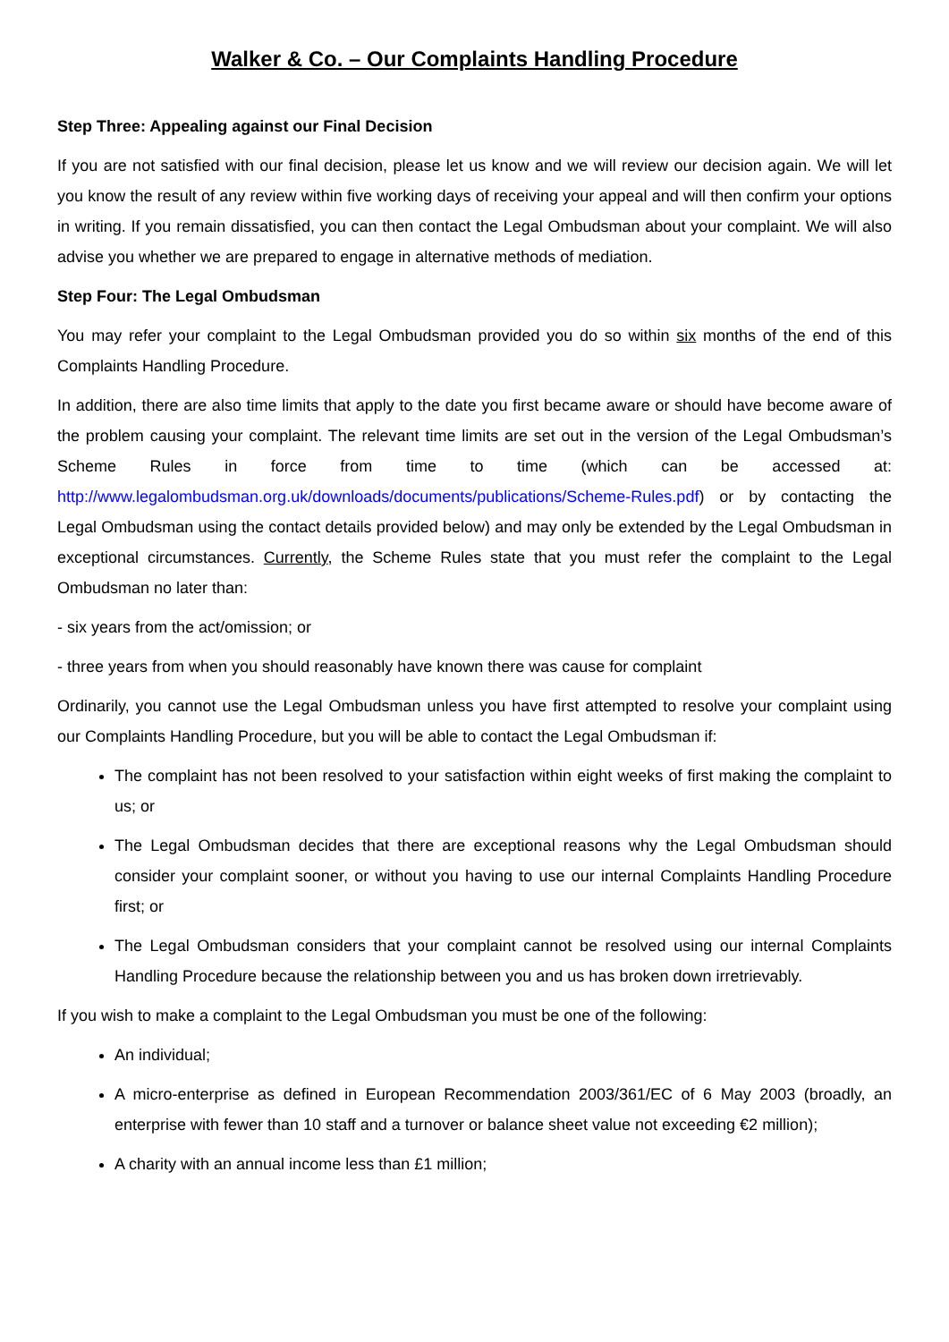Walker & Co. – Our Complaints Handling Procedure
Step Three: Appealing against our Final Decision
If you are not satisfied with our final decision, please let us know and we will review our decision again. We will let you know the result of any review within five working days of receiving your appeal and will then confirm your options in writing. If you remain dissatisfied, you can then contact the Legal Ombudsman about your complaint. We will also advise you whether we are prepared to engage in alternative methods of mediation.
Step Four: The Legal Ombudsman
You may refer your complaint to the Legal Ombudsman provided you do so within six months of the end of this Complaints Handling Procedure.
In addition, there are also time limits that apply to the date you first became aware or should have become aware of the problem causing your complaint. The relevant time limits are set out in the version of the Legal Ombudsman’s Scheme Rules in force from time to time (which can be accessed at: http://www.legalombudsman.org.uk/downloads/documents/publications/Scheme-Rules.pdf) or by contacting the Legal Ombudsman using the contact details provided below) and may only be extended by the Legal Ombudsman in exceptional circumstances. Currently, the Scheme Rules state that you must refer the complaint to the Legal Ombudsman no later than:
- six years from the act/omission; or
- three years from when you should reasonably have known there was cause for complaint
Ordinarily, you cannot use the Legal Ombudsman unless you have first attempted to resolve your complaint using our Complaints Handling Procedure, but you will be able to contact the Legal Ombudsman if:
The complaint has not been resolved to your satisfaction within eight weeks of first making the complaint to us; or
The Legal Ombudsman decides that there are exceptional reasons why the Legal Ombudsman should consider your complaint sooner, or without you having to use our internal Complaints Handling Procedure first; or
The Legal Ombudsman considers that your complaint cannot be resolved using our internal Complaints Handling Procedure because the relationship between you and us has broken down irretrievably.
If you wish to make a complaint to the Legal Ombudsman you must be one of the following:
An individual;
A micro-enterprise as defined in European Recommendation 2003/361/EC of 6 May 2003 (broadly, an enterprise with fewer than 10 staff and a turnover or balance sheet value not exceeding €2 million);
A charity with an annual income less than £1 million;